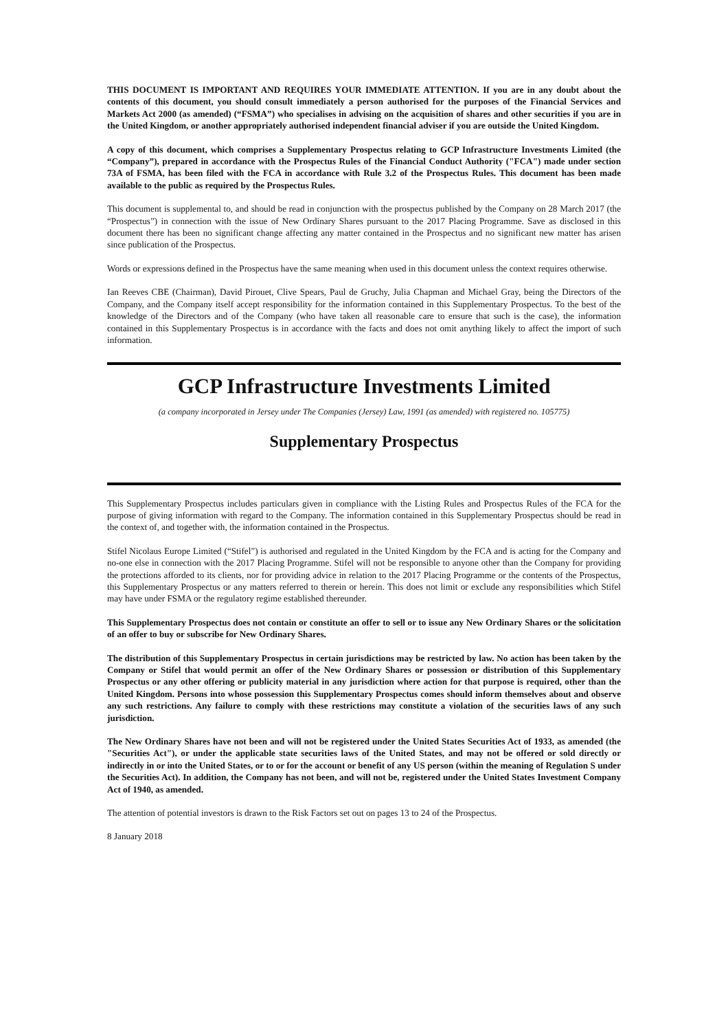THIS DOCUMENT IS IMPORTANT AND REQUIRES YOUR IMMEDIATE ATTENTION. If you are in any doubt about the contents of this document, you should consult immediately a person authorised for the purposes of the Financial Services and Markets Act 2000 (as amended) (“FSMA”) who specialises in advising on the acquisition of shares and other securities if you are in the United Kingdom, or another appropriately authorised independent financial adviser if you are outside the United Kingdom.
A copy of this document, which comprises a Supplementary Prospectus relating to GCP Infrastructure Investments Limited (the “Company”), prepared in accordance with the Prospectus Rules of the Financial Conduct Authority ("FCA") made under section 73A of FSMA, has been filed with the FCA in accordance with Rule 3.2 of the Prospectus Rules. This document has been made available to the public as required by the Prospectus Rules.
This document is supplemental to, and should be read in conjunction with the prospectus published by the Company on 28 March 2017 (the “Prospectus”) in connection with the issue of New Ordinary Shares pursuant to the 2017 Placing Programme. Save as disclosed in this document there has been no significant change affecting any matter contained in the Prospectus and no significant new matter has arisen since publication of the Prospectus.
Words or expressions defined in the Prospectus have the same meaning when used in this document unless the context requires otherwise.
Ian Reeves CBE (Chairman), David Pirouet, Clive Spears, Paul de Gruchy, Julia Chapman and Michael Gray, being the Directors of the Company, and the Company itself accept responsibility for the information contained in this Supplementary Prospectus. To the best of the knowledge of the Directors and of the Company (who have taken all reasonable care to ensure that such is the case), the information contained in this Supplementary Prospectus is in accordance with the facts and does not omit anything likely to affect the import of such information.
GCP Infrastructure Investments Limited
(a company incorporated in Jersey under The Companies (Jersey) Law, 1991 (as amended) with registered no. 105775)
Supplementary Prospectus
This Supplementary Prospectus includes particulars given in compliance with the Listing Rules and Prospectus Rules of the FCA for the purpose of giving information with regard to the Company. The information contained in this Supplementary Prospectus should be read in the context of, and together with, the information contained in the Prospectus.
Stifel Nicolaus Europe Limited (“Stifel”) is authorised and regulated in the United Kingdom by the FCA and is acting for the Company and no-one else in connection with the 2017 Placing Programme. Stifel will not be responsible to anyone other than the Company for providing the protections afforded to its clients, nor for providing advice in relation to the 2017 Placing Programme or the contents of the Prospectus, this Supplementary Prospectus or any matters referred to therein or herein. This does not limit or exclude any responsibilities which Stifel may have under FSMA or the regulatory regime established thereunder.
This Supplementary Prospectus does not contain or constitute an offer to sell or to issue any New Ordinary Shares or the solicitation of an offer to buy or subscribe for New Ordinary Shares.
The distribution of this Supplementary Prospectus in certain jurisdictions may be restricted by law. No action has been taken by the Company or Stifel that would permit an offer of the New Ordinary Shares or possession or distribution of this Supplementary Prospectus or any other offering or publicity material in any jurisdiction where action for that purpose is required, other than the United Kingdom. Persons into whose possession this Supplementary Prospectus comes should inform themselves about and observe any such restrictions. Any failure to comply with these restrictions may constitute a violation of the securities laws of any such jurisdiction.
The New Ordinary Shares have not been and will not be registered under the United States Securities Act of 1933, as amended (the "Securities Act"), or under the applicable state securities laws of the United States, and may not be offered or sold directly or indirectly in or into the United States, or to or for the account or benefit of any US person (within the meaning of Regulation S under the Securities Act). In addition, the Company has not been, and will not be, registered under the United States Investment Company Act of 1940, as amended.
The attention of potential investors is drawn to the Risk Factors set out on pages 13 to 24 of the Prospectus.
8 January 2018